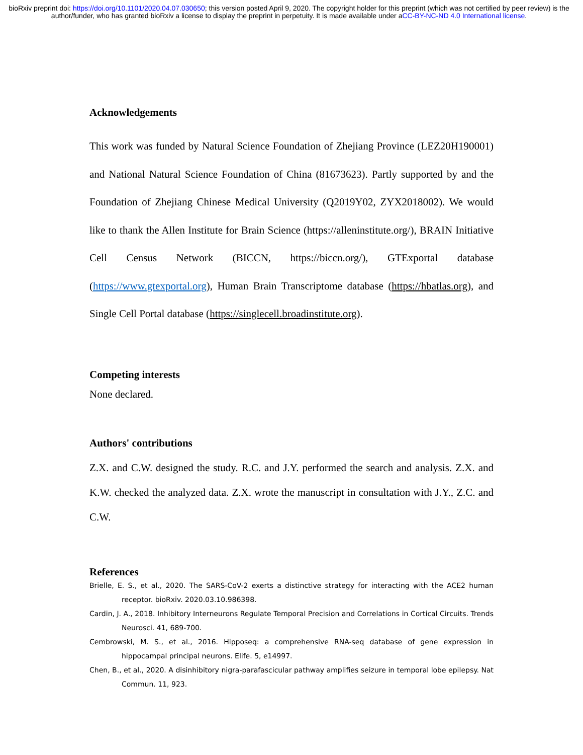bioRxiv preprint doi: https://doi.org/10.1101/2020.04.07.030650; this version posted April 9, 2020. The copyright holder for this preprint (which was not certified by peer review) is the author/funder, who has granted bioRxiv a license to display the preprint in perpetuity. It is made available under aCC-BY-NC-ND 4.0 International license.
Acknowledgements
This work was funded by Natural Science Foundation of Zhejiang Province (LEZ20H190001) and National Natural Science Foundation of China (81673623). Partly supported by and the Foundation of Zhejiang Chinese Medical University (Q2019Y02, ZYX2018002). We would like to thank the Allen Institute for Brain Science (https://alleninstitute.org/), BRAIN Initiative Cell Census Network (BICCN, https://biccn.org/), GTExportal database (https://www.gtexportal.org), Human Brain Transcriptome database (https://hbatlas.org), and Single Cell Portal database (https://singlecell.broadinstitute.org).
Competing interests
None declared.
Authors' contributions
Z.X. and C.W. designed the study. R.C. and J.Y. performed the search and analysis. Z.X. and K.W. checked the analyzed data. Z.X. wrote the manuscript in consultation with J.Y., Z.C. and C.W.
References
Brielle, E. S., et al., 2020. The SARS-CoV-2 exerts a distinctive strategy for interacting with the ACE2 human receptor. bioRxiv. 2020.03.10.986398.
Cardin, J. A., 2018. Inhibitory Interneurons Regulate Temporal Precision and Correlations in Cortical Circuits. Trends Neurosci. 41, 689-700.
Cembrowski, M. S., et al., 2016. Hipposeq: a comprehensive RNA-seq database of gene expression in hippocampal principal neurons. Elife. 5, e14997.
Chen, B., et al., 2020. A disinhibitory nigra-parafascicular pathway amplifies seizure in temporal lobe epilepsy. Nat Commun. 11, 923.